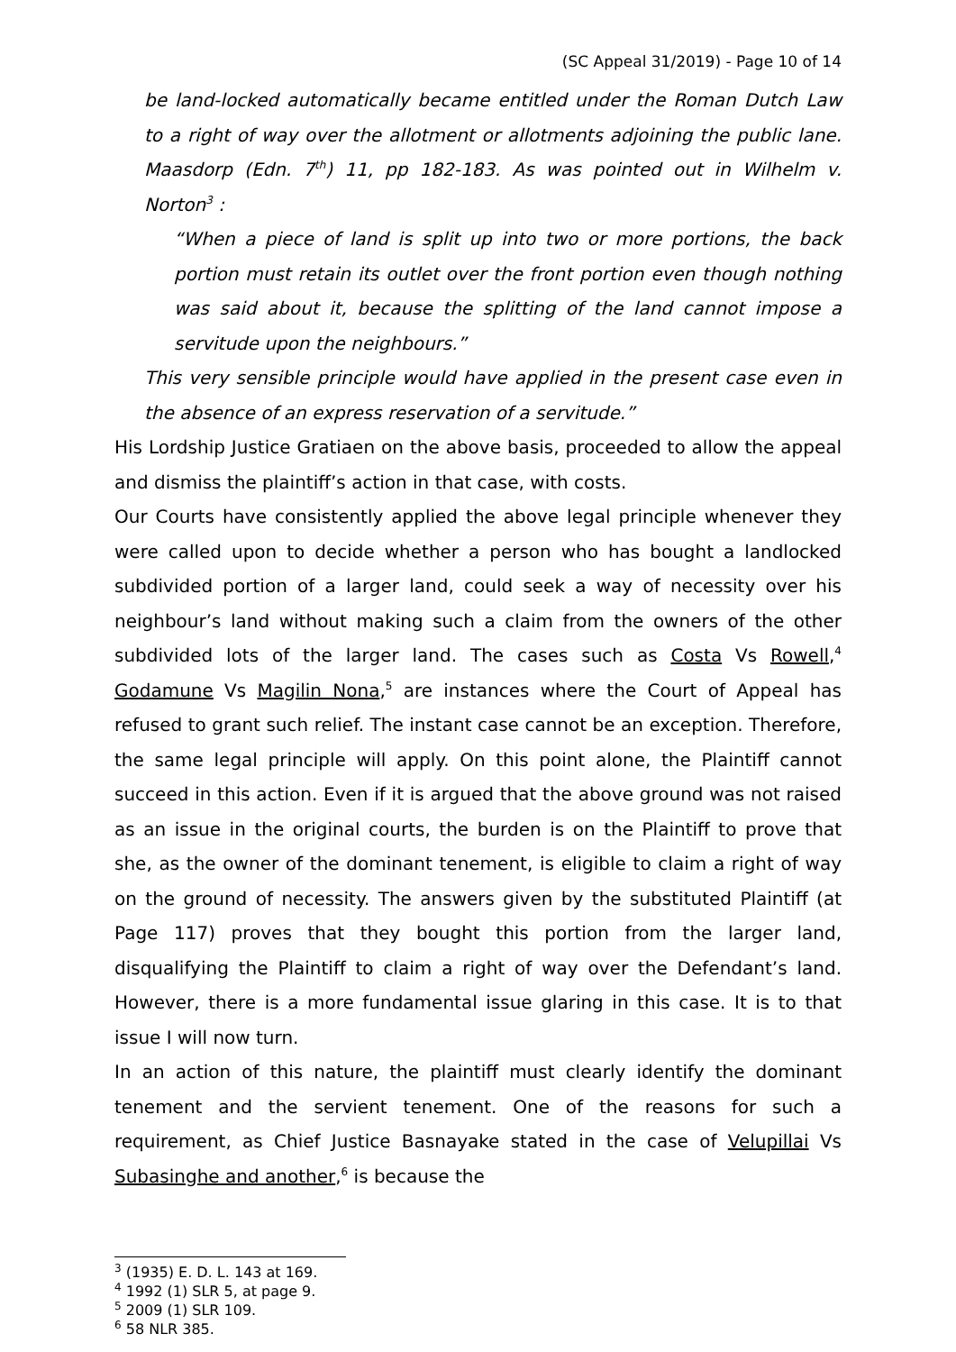(SC Appeal 31/2019) - Page 10 of 14
be land-locked automatically became entitled under the Roman Dutch Law to a right of way over the allotment or allotments adjoining the public lane. Maasdorp (Edn. 7<sup>th</sup>) 11, pp 182-183. As was pointed out in Wilhelm v. Norton<sup>3</sup> :
“When a piece of land is split up into two or more portions, the back portion must retain its outlet over the front portion even though nothing was said about it, because the splitting of the land cannot impose a servitude upon the neighbours.”
This very sensible principle would have applied in the present case even in the absence of an express reservation of a servitude.”
His Lordship Justice Gratiaen on the above basis, proceeded to allow the appeal and dismiss the plaintiff’s action in that case, with costs.
Our Courts have consistently applied the above legal principle whenever they were called upon to decide whether a person who has bought a landlocked subdivided portion of a larger land, could seek a way of necessity over his neighbour’s land without making such a claim from the owners of the other subdivided lots of the larger land. The cases such as Costa Vs Rowell,<sup>4</sup> Godamune Vs Magilin Nona,<sup>5</sup> are instances where the Court of Appeal has refused to grant such relief. The instant case cannot be an exception. Therefore, the same legal principle will apply. On this point alone, the Plaintiff cannot succeed in this action. Even if it is argued that the above ground was not raised as an issue in the original courts, the burden is on the Plaintiff to prove that she, as the owner of the dominant tenement, is eligible to claim a right of way on the ground of necessity. The answers given by the substituted Plaintiff (at Page 117) proves that they bought this portion from the larger land, disqualifying the Plaintiff to claim a right of way over the Defendant’s land. However, there is a more fundamental issue glaring in this case. It is to that issue I will now turn.
In an action of this nature, the plaintiff must clearly identify the dominant tenement and the servient tenement. One of the reasons for such a requirement, as Chief Justice Basnayake stated in the case of Velupillai Vs Subasinghe and another,<sup>6</sup> is because the
<sup>3</sup> (1935) E. D. L. 143 at 169.
<sup>4</sup> 1992 (1) SLR 5, at page 9.
<sup>5</sup> 2009 (1) SLR 109.
<sup>6</sup> 58 NLR 385.